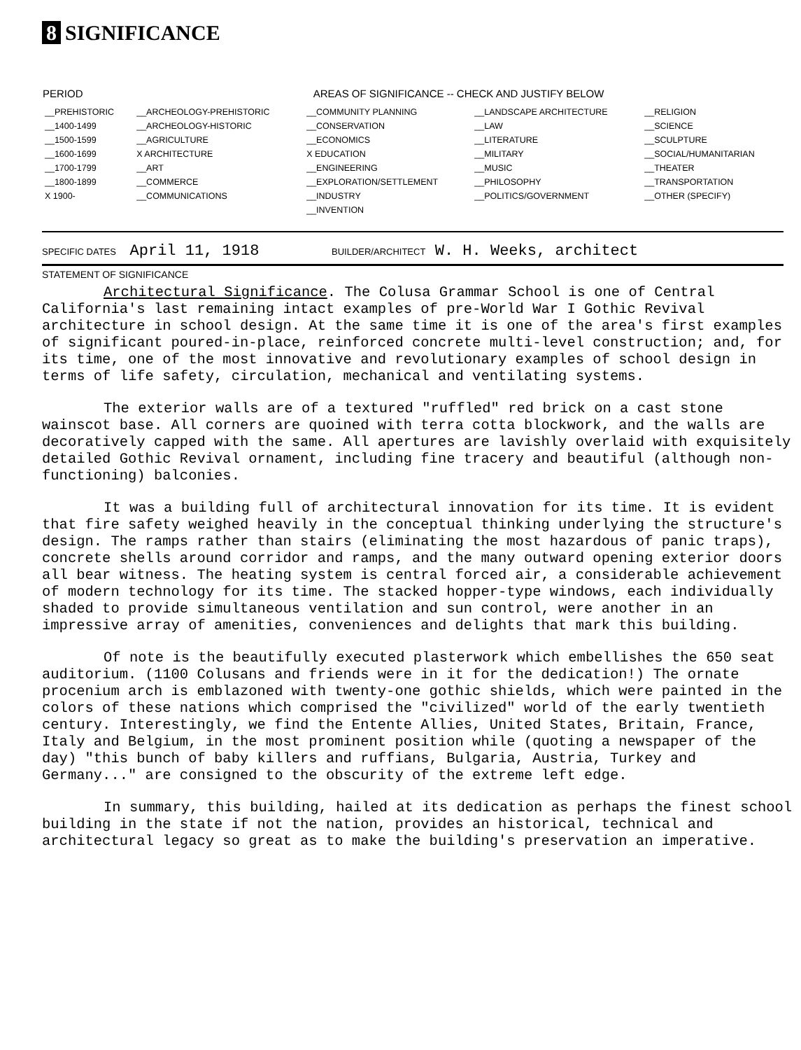8 SIGNIFICANCE
| PERIOD | AREAS OF SIGNIFICANCE -- CHECK AND JUSTIFY BELOW | | | |
| --- | --- | --- | --- | --- |
| __PREHISTORIC | __ARCHEOLOGY-PREHISTORIC | __COMMUNITY PLANNING | __LANDSCAPE ARCHITECTURE | __RELIGION |
| __1400-1499 | __ARCHEOLOGY-HISTORIC | __CONSERVATION | __LAW | __SCIENCE |
| __1500-1599 | __AGRICULTURE | __ECONOMICS | __LITERATURE | __SCULPTURE |
| __1600-1699 | X ARCHITECTURE | X EDUCATION | __MILITARY | __SOCIAL/HUMANITARIAN |
| __1700-1799 | __ART | __ENGINEERING | __MUSIC | __THEATER |
| __1800-1899 | __COMMERCE | __EXPLORATION/SETTLEMENT | __PHILOSOPHY | __TRANSPORTATION |
| X 1900- | __COMMUNICATIONS | __INDUSTRY | __POLITICS/GOVERNMENT | __OTHER (SPECIFY) |
| | | __INVENTION | | |
SPECIFIC DATES April 11, 1918 BUILDER/ARCHITECT W. H. Weeks, architect
STATEMENT OF SIGNIFICANCE
Architectural Significance. The Colusa Grammar School is one of Central California's last remaining intact examples of pre-World War I Gothic Revival architecture in school design. At the same time it is one of the area's first examples of significant poured-in-place, reinforced concrete multi-level construction; and, for its time, one of the most innovative and revolutionary examples of school design in terms of life safety, circulation, mechanical and ventilating systems.
The exterior walls are of a textured "ruffled" red brick on a cast stone wainscot base. All corners are quoined with terra cotta blockwork, and the walls are decoratively capped with the same. All apertures are lavishly overlaid with exquisitely detailed Gothic Revival ornament, including fine tracery and beautiful (although non-functioning) balconies.
It was a building full of architectural innovation for its time. It is evident that fire safety weighed heavily in the conceptual thinking underlying the structure's design. The ramps rather than stairs (eliminating the most hazardous of panic traps), concrete shells around corridor and ramps, and the many outward opening exterior doors all bear witness. The heating system is central forced air, a considerable achievement of modern technology for its time. The stacked hopper-type windows, each individually shaded to provide simultaneous ventilation and sun control, were another in an impressive array of amenities, conveniences and delights that mark this building.
Of note is the beautifully executed plasterwork which embellishes the 650 seat auditorium. (1100 Colusans and friends were in it for the dedication!) The ornate procenium arch is emblazoned with twenty-one gothic shields, which were painted in the colors of these nations which comprised the "civilized" world of the early twentieth century. Interestingly, we find the Entente Allies, United States, Britain, France, Italy and Belgium, in the most prominent position while (quoting a newspaper of the day) "this bunch of baby killers and ruffians, Bulgaria, Austria, Turkey and Germany..." are consigned to the obscurity of the extreme left edge.
In summary, this building, hailed at its dedication as perhaps the finest school building in the state if not the nation, provides an historical, technical and architectural legacy so great as to make the building's preservation an imperative.